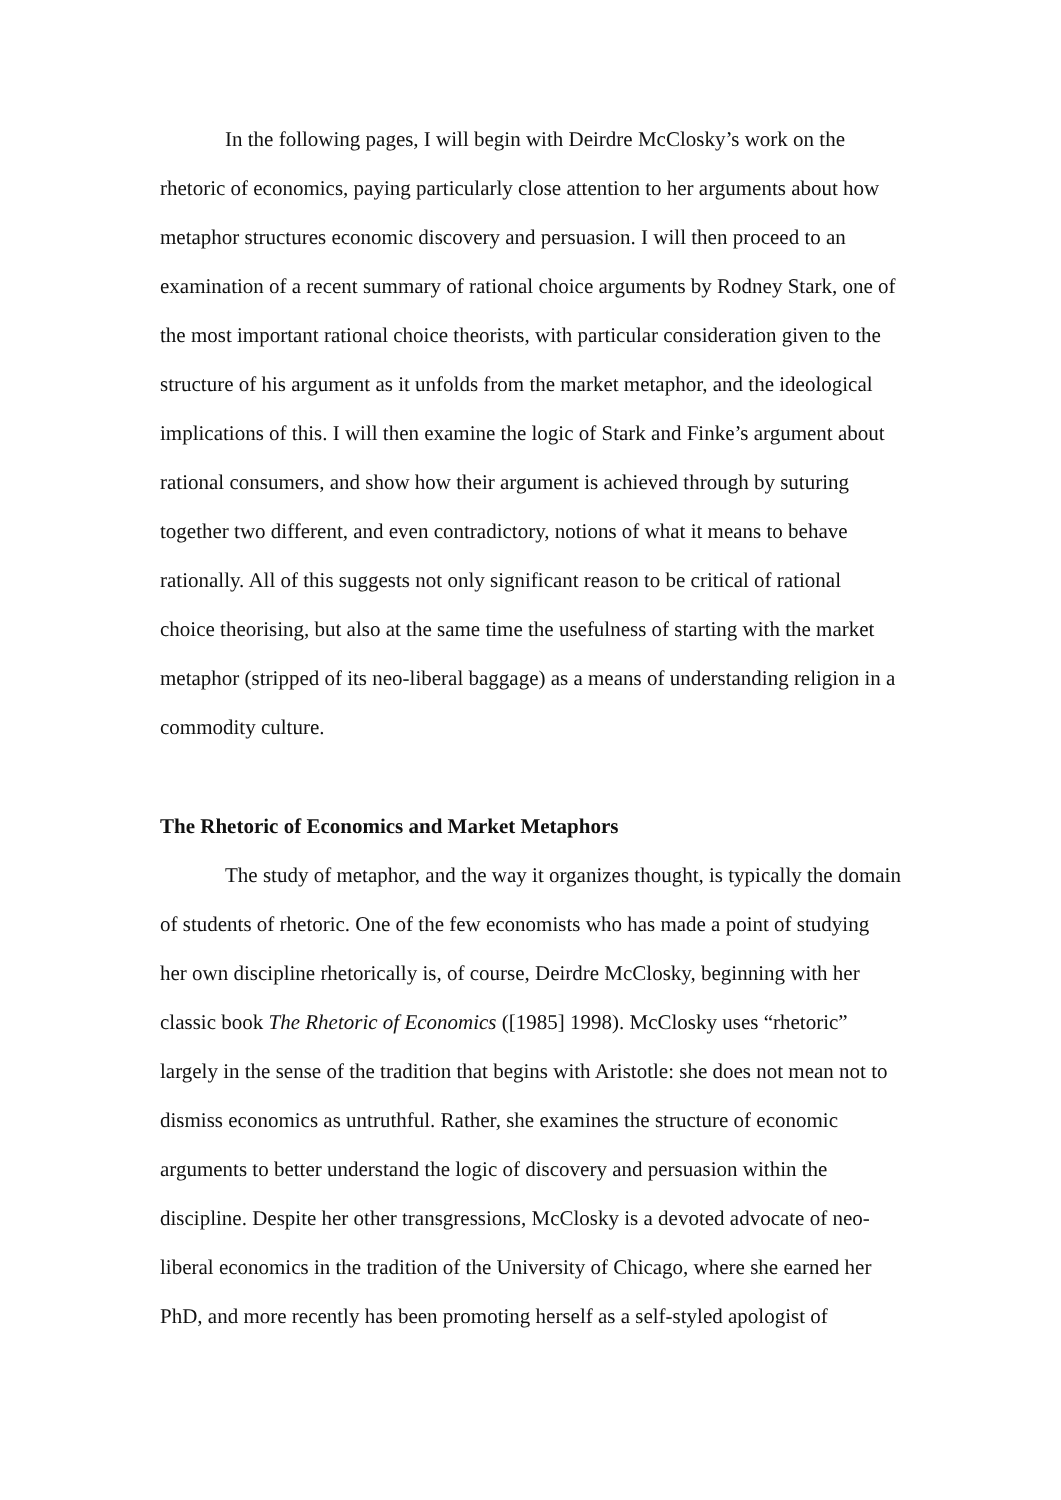In the following pages, I will begin with Deirdre McClosky’s work on the rhetoric of economics, paying particularly close attention to her arguments about how metaphor structures economic discovery and persuasion. I will then proceed to an examination of a recent summary of rational choice arguments by Rodney Stark, one of the most important rational choice theorists, with particular consideration given to the structure of his argument as it unfolds from the market metaphor, and the ideological implications of this. I will then examine the logic of Stark and Finke’s argument about rational consumers, and show how their argument is achieved through by suturing together two different, and even contradictory, notions of what it means to behave rationally. All of this suggests not only significant reason to be critical of rational choice theorising, but also at the same time the usefulness of starting with the market metaphor (stripped of its neo-liberal baggage) as a means of understanding religion in a commodity culture.
The Rhetoric of Economics and Market Metaphors
The study of metaphor, and the way it organizes thought, is typically the domain of students of rhetoric. One of the few economists who has made a point of studying her own discipline rhetorically is, of course, Deirdre McClosky, beginning with her classic book The Rhetoric of Economics ([1985] 1998). McClosky uses “rhetoric” largely in the sense of the tradition that begins with Aristotle: she does not mean not to dismiss economics as untruthful. Rather, she examines the structure of economic arguments to better understand the logic of discovery and persuasion within the discipline. Despite her other transgressions, McClosky is a devoted advocate of neo-liberal economics in the tradition of the University of Chicago, where she earned her PhD, and more recently has been promoting herself as a self-styled apologist of